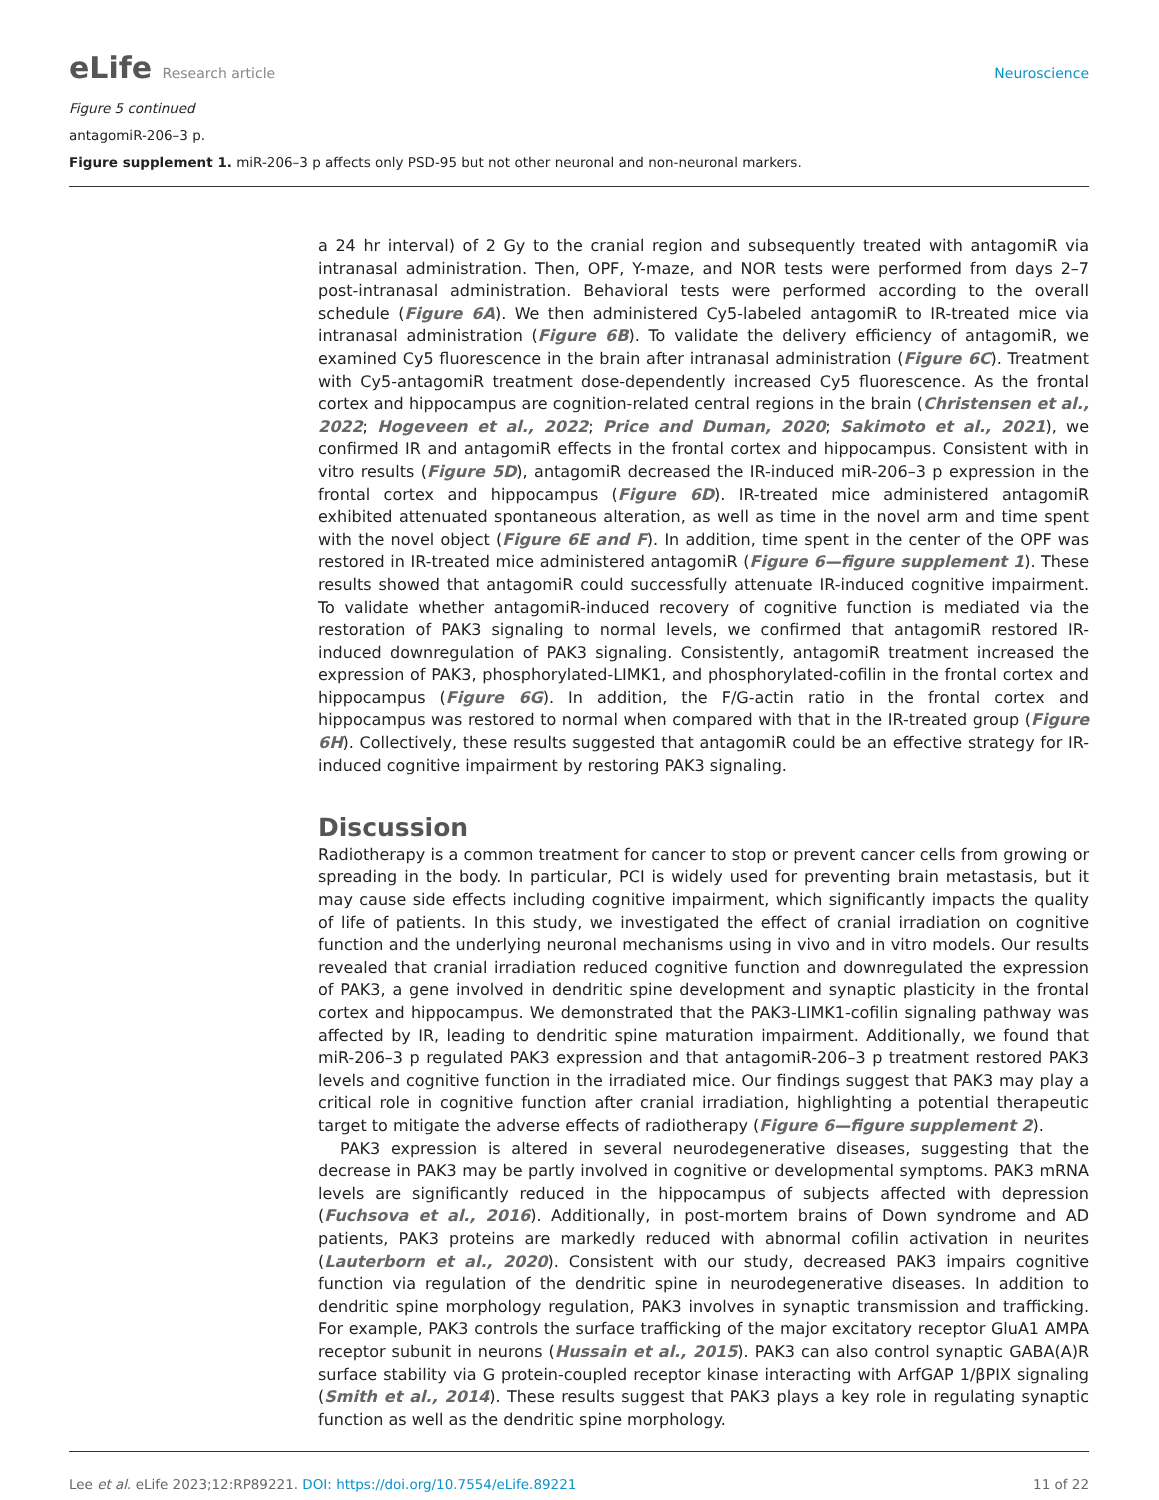eLife Research article Neuroscience
Figure 5 continued
antagomiR-206–3 p.
Figure supplement 1. miR-206–3 p affects only PSD-95 but not other neuronal and non-neuronal markers.
a 24 hr interval) of 2 Gy to the cranial region and subsequently treated with antagomiR via intranasal administration. Then, OPF, Y-maze, and NOR tests were performed from days 2–7 post-intranasal administration. Behavioral tests were performed according to the overall schedule (Figure 6A). We then administered Cy5-labeled antagomiR to IR-treated mice via intranasal administration (Figure 6B). To validate the delivery efficiency of antagomiR, we examined Cy5 fluorescence in the brain after intranasal administration (Figure 6C). Treatment with Cy5-antagomiR treatment dose-dependently increased Cy5 fluorescence. As the frontal cortex and hippocampus are cognition-related central regions in the brain (Christensen et al., 2022; Hogeveen et al., 2022; Price and Duman, 2020; Sakimoto et al., 2021), we confirmed IR and antagomiR effects in the frontal cortex and hippocampus. Consistent with in vitro results (Figure 5D), antagomiR decreased the IR-induced miR-206–3 p expression in the frontal cortex and hippocampus (Figure 6D). IR-treated mice administered antagomiR exhibited attenuated spontaneous alteration, as well as time in the novel arm and time spent with the novel object (Figure 6E and F). In addition, time spent in the center of the OPF was restored in IR-treated mice administered antagomiR (Figure 6—figure supplement 1). These results showed that antagomiR could successfully attenuate IR-induced cognitive impairment. To validate whether antagomiR-induced recovery of cognitive function is mediated via the restoration of PAK3 signaling to normal levels, we confirmed that antagomiR restored IR-induced downregulation of PAK3 signaling. Consistently, antagomiR treatment increased the expression of PAK3, phosphorylated-LIMK1, and phosphorylated-cofilin in the frontal cortex and hippocampus (Figure 6G). In addition, the F/G-actin ratio in the frontal cortex and hippocampus was restored to normal when compared with that in the IR-treated group (Figure 6H). Collectively, these results suggested that antagomiR could be an effective strategy for IR-induced cognitive impairment by restoring PAK3 signaling.
Discussion
Radiotherapy is a common treatment for cancer to stop or prevent cancer cells from growing or spreading in the body. In particular, PCI is widely used for preventing brain metastasis, but it may cause side effects including cognitive impairment, which significantly impacts the quality of life of patients. In this study, we investigated the effect of cranial irradiation on cognitive function and the underlying neuronal mechanisms using in vivo and in vitro models. Our results revealed that cranial irradiation reduced cognitive function and downregulated the expression of PAK3, a gene involved in dendritic spine development and synaptic plasticity in the frontal cortex and hippocampus. We demonstrated that the PAK3-LIMK1-cofilin signaling pathway was affected by IR, leading to dendritic spine maturation impairment. Additionally, we found that miR-206–3 p regulated PAK3 expression and that antagomiR-206–3 p treatment restored PAK3 levels and cognitive function in the irradiated mice. Our findings suggest that PAK3 may play a critical role in cognitive function after cranial irradiation, highlighting a potential therapeutic target to mitigate the adverse effects of radiotherapy (Figure 6—figure supplement 2).
PAK3 expression is altered in several neurodegenerative diseases, suggesting that the decrease in PAK3 may be partly involved in cognitive or developmental symptoms. PAK3 mRNA levels are significantly reduced in the hippocampus of subjects affected with depression (Fuchsova et al., 2016). Additionally, in post-mortem brains of Down syndrome and AD patients, PAK3 proteins are markedly reduced with abnormal cofilin activation in neurites (Lauterborn et al., 2020). Consistent with our study, decreased PAK3 impairs cognitive function via regulation of the dendritic spine in neurodegenerative diseases. In addition to dendritic spine morphology regulation, PAK3 involves in synaptic transmission and trafficking. For example, PAK3 controls the surface trafficking of the major excitatory receptor GluA1 AMPA receptor subunit in neurons (Hussain et al., 2015). PAK3 can also control synaptic GABA(A)R surface stability via G protein-coupled receptor kinase interacting with ArfGAP 1/βPIX signaling (Smith et al., 2014). These results suggest that PAK3 plays a key role in regulating synaptic function as well as the dendritic spine morphology.
Lee et al. eLife 2023;12:RP89221. DOI: https://doi.org/10.7554/eLife.89221
11 of 22